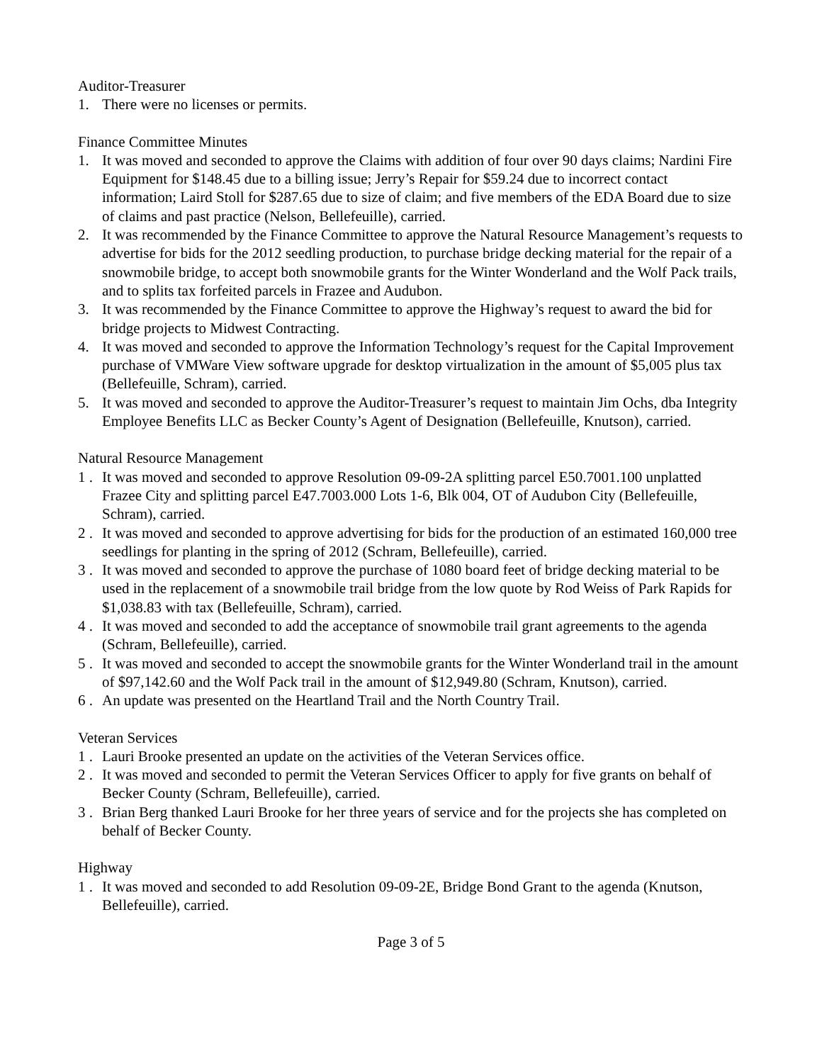Auditor-Treasurer
1. There were no licenses or permits.
Finance Committee Minutes
1. It was moved and seconded to approve the Claims with addition of four over 90 days claims; Nardini Fire Equipment for $148.45 due to a billing issue; Jerry’s Repair for $59.24 due to incorrect contact information; Laird Stoll for $287.65 due to size of claim; and five members of the EDA Board due to size of claims and past practice (Nelson, Bellefeuille), carried.
2. It was recommended by the Finance Committee to approve the Natural Resource Management’s requests to advertise for bids for the 2012 seedling production, to purchase bridge decking material for the repair of a snowmobile bridge, to accept both snowmobile grants for the Winter Wonderland and the Wolf Pack trails, and to splits tax forfeited parcels in Frazee and Audubon.
3. It was recommended by the Finance Committee to approve the Highway’s request to award the bid for bridge projects to Midwest Contracting.
4. It was moved and seconded to approve the Information Technology’s request for the Capital Improvement purchase of VMWare View software upgrade for desktop virtualization in the amount of $5,005 plus tax (Bellefeuille, Schram), carried.
5. It was moved and seconded to approve the Auditor-Treasurer’s request to maintain Jim Ochs, dba Integrity Employee Benefits LLC as Becker County’s Agent of Designation (Bellefeuille, Knutson), carried.
Natural Resource Management
1 . It was moved and seconded to approve Resolution 09-09-2A splitting parcel E50.7001.100 unplatted Frazee City and splitting parcel E47.7003.000 Lots 1-6, Blk 004, OT of Audubon City (Bellefeuille, Schram), carried.
2 . It was moved and seconded to approve advertising for bids for the production of an estimated 160,000 tree seedlings for planting in the spring of 2012 (Schram, Bellefeuille), carried.
3 . It was moved and seconded to approve the purchase of 1080 board feet of bridge decking material to be used in the replacement of a snowmobile trail bridge from the low quote by Rod Weiss of Park Rapids for $1,038.83 with tax (Bellefeuille, Schram), carried.
4 . It was moved and seconded to add the acceptance of snowmobile trail grant agreements to the agenda (Schram, Bellefeuille), carried.
5 . It was moved and seconded to accept the snowmobile grants for the Winter Wonderland trail in the amount of $97,142.60 and the Wolf Pack trail in the amount of $12,949.80 (Schram, Knutson), carried.
6 . An update was presented on the Heartland Trail and the North Country Trail.
Veteran Services
1 . Lauri Brooke presented an update on the activities of the Veteran Services office.
2 . It was moved and seconded to permit the Veteran Services Officer to apply for five grants on behalf of Becker County (Schram, Bellefeuille), carried.
3 . Brian Berg thanked Lauri Brooke for her three years of service and for the projects she has completed on behalf of Becker County.
Highway
1 . It was moved and seconded to add Resolution 09-09-2E, Bridge Bond Grant to the agenda (Knutson, Bellefeuille), carried.
Page 3 of 5